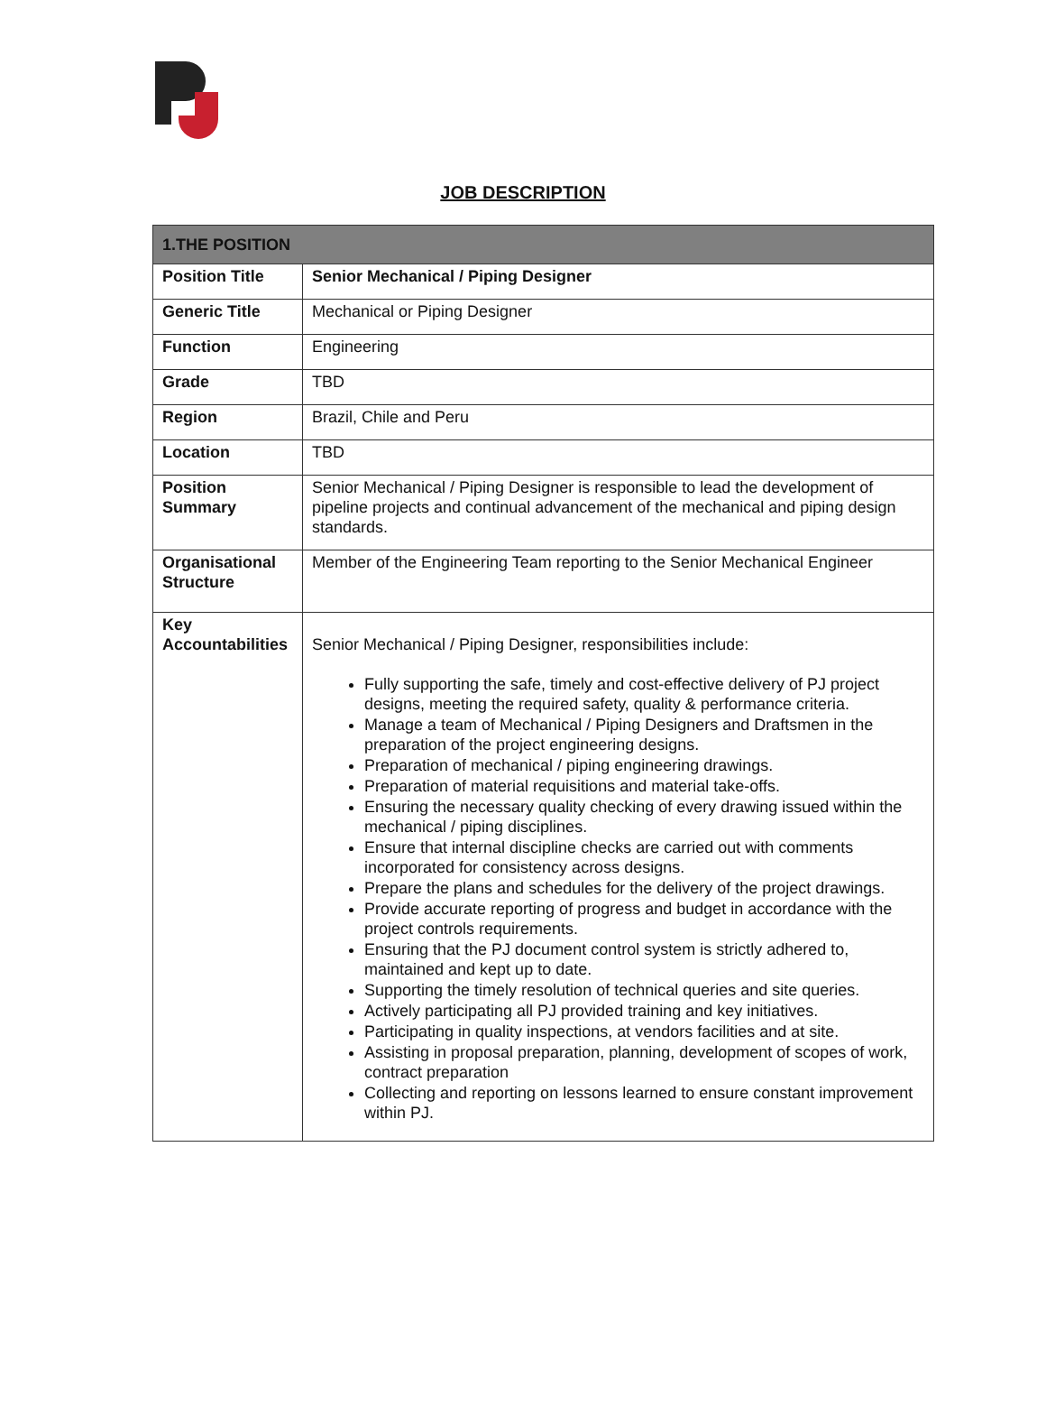JOB DESCRIPTION
| 1.THE POSITION | |
| --- | --- |
| Position Title | Senior Mechanical / Piping Designer |
| Generic Title | Mechanical or Piping Designer |
| Function | Engineering |
| Grade | TBD |
| Region | Brazil, Chile and Peru |
| Location | TBD |
| Position Summary | Senior Mechanical / Piping Designer is responsible to lead the development of pipeline projects and continual advancement of the mechanical and piping design standards. |
| Organisational Structure | Member of the Engineering Team reporting to the Senior Mechanical Engineer |
| Key Accountabilities | Senior Mechanical / Piping Designer, responsibilities include: Fully supporting the safe, timely and cost-effective delivery of PJ project designs, meeting the required safety, quality & performance criteria. Manage a team of Mechanical / Piping Designers and Draftsmen in the preparation of the project engineering designs. Preparation of mechanical / piping engineering drawings. Preparation of material requisitions and material take-offs. Ensuring the necessary quality checking of every drawing issued within the mechanical / piping disciplines. Ensure that internal discipline checks are carried out with comments incorporated for consistency across designs. Prepare the plans and schedules for the delivery of the project drawings. Provide accurate reporting of progress and budget in accordance with the project controls requirements. Ensuring that the PJ document control system is strictly adhered to, maintained and kept up to date. Supporting the timely resolution of technical queries and site queries. Actively participating all PJ provided training and key initiatives. Participating in quality inspections, at vendors facilities and at site. Assisting in proposal preparation, planning, development of scopes of work, contract preparation Collecting and reporting on lessons learned to ensure constant improvement within PJ. |